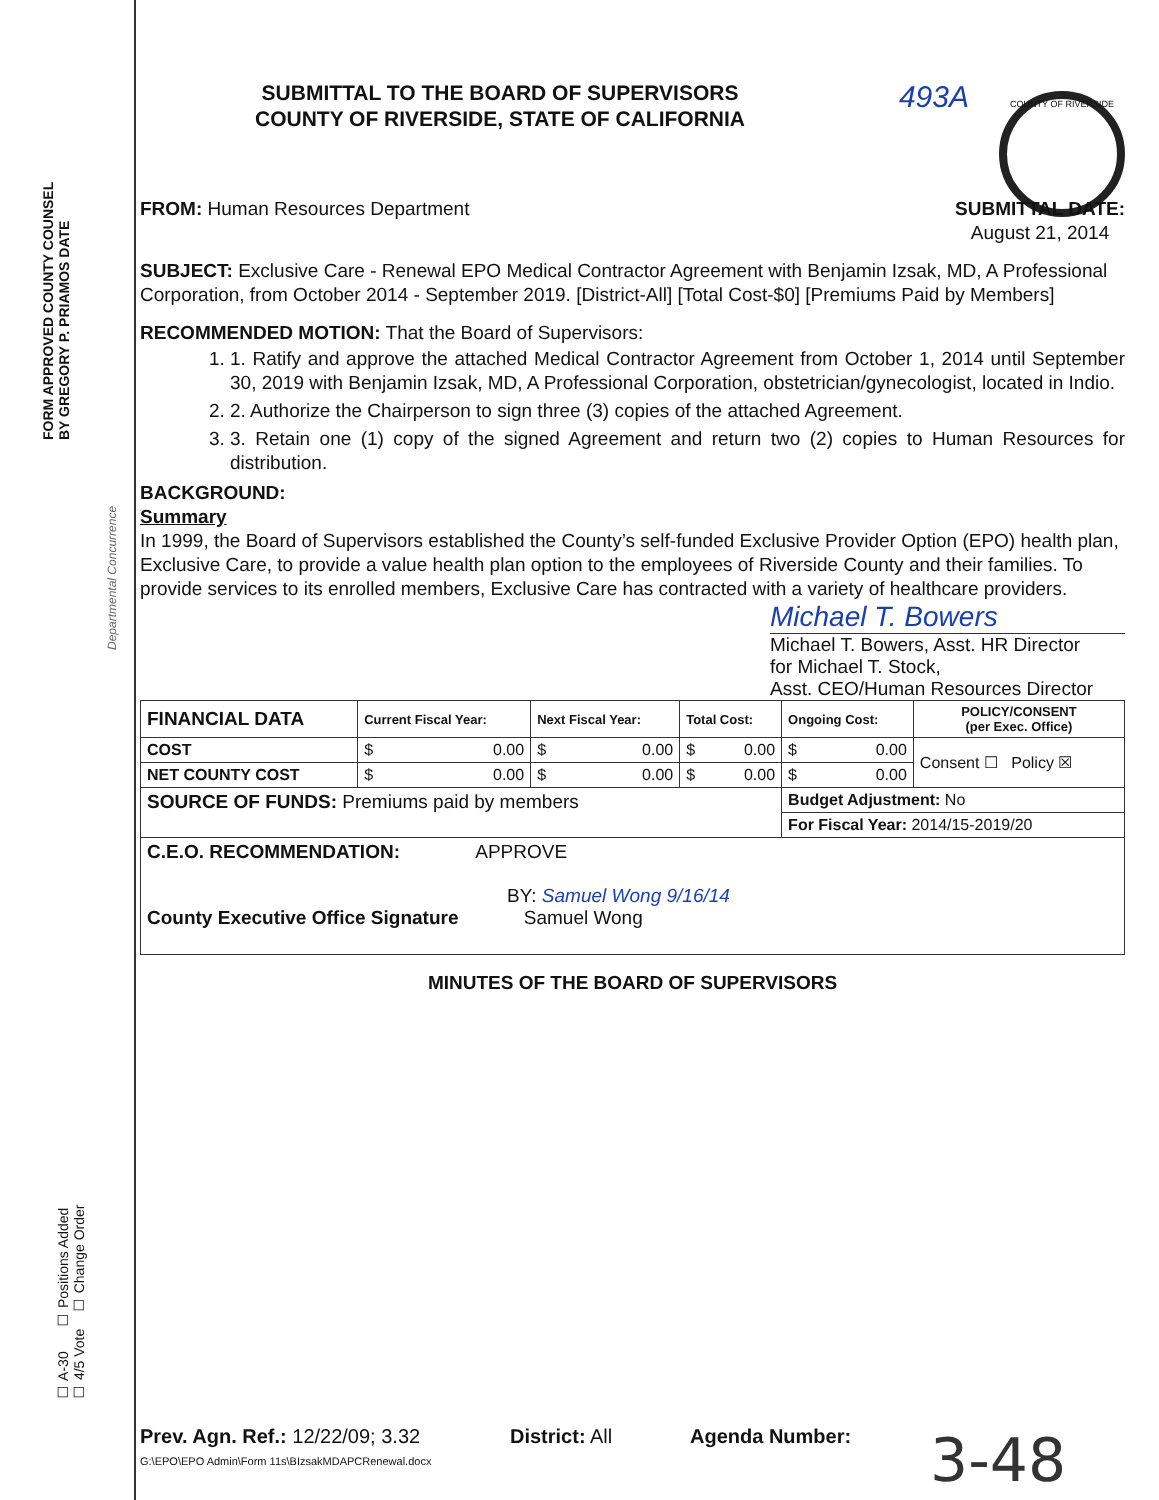FORM APPROVED COUNTY COUNSEL
BY GREGORY P. PRIAMOS DATE
Departmental Concurrence
☐ A-30 ☐ Positions Added
☐ 4/5 Vote ☐ Change Order
SUBMITTAL TO THE BOARD OF SUPERVISORS
COUNTY OF RIVERSIDE, STATE OF CALIFORNIA
493A
COUNTY OF RIVERSIDE
FROM: Human Resources Department
SUBMITTAL DATE:
August 21, 2014
SUBJECT: Exclusive Care - Renewal EPO Medical Contractor Agreement with Benjamin Izsak, MD, A Professional Corporation, from October 2014 - September 2019. [District-All] [Total Cost-$0] [Premiums Paid by Members]
RECOMMENDED MOTION: That the Board of Supervisors:
1. 1. Ratify and approve the attached Medical Contractor Agreement from October 1, 2014 until September 30, 2019 with Benjamin Izsak, MD, A Professional Corporation, obstetrician/gynecologist, located in Indio.
2. 2. Authorize the Chairperson to sign three (3) copies of the attached Agreement.
3. 3. Retain one (1) copy of the signed Agreement and return two (2) copies to Human Resources for distribution.
BACKGROUND:
Summary
In 1999, the Board of Supervisors established the County’s self-funded Exclusive Provider Option (EPO) health plan, Exclusive Care, to provide a value health plan option to the employees of Riverside County and their families. To provide services to its enrolled members, Exclusive Care has contracted with a variety of healthcare providers.
Michael T. Bowers
Michael T. Bowers, Asst. HR Director
for Michael T. Stock,
Asst. CEO/Human Resources Director
| FINANCIAL DATA | Current Fiscal Year: | Next Fiscal Year: | Total Cost: | Ongoing Cost: | POLICY/CONSENT (per Exec. Office) |
| --- | --- | --- | --- | --- | --- |
| COST | $ 0.00 | $ 0.00 | $ 0.00 | $ 0.00 | Consent ☐ Policy ☒ |
| NET COUNTY COST | $ 0.00 | $ 0.00 | $ 0.00 | $ 0.00 | |
| SOURCE OF FUNDS: Premiums paid by members | | | | Budget Adjustment: No | |
| | | | | For Fiscal Year: 2014/15-2019/20 | |
| C.E.O. RECOMMENDATION: APPROVE BY: Samuel Wong 9/16/14 County Executive Office Signature Samuel Wong | | | | | |
MINUTES OF THE BOARD OF SUPERVISORS
Prev. Agn. Ref.: 12/22/09; 3.32
District: All Agenda Number:
3-48
G:\EPO\EPO Admin\Form 11s\BIzsakMDAPCRenewal.docx